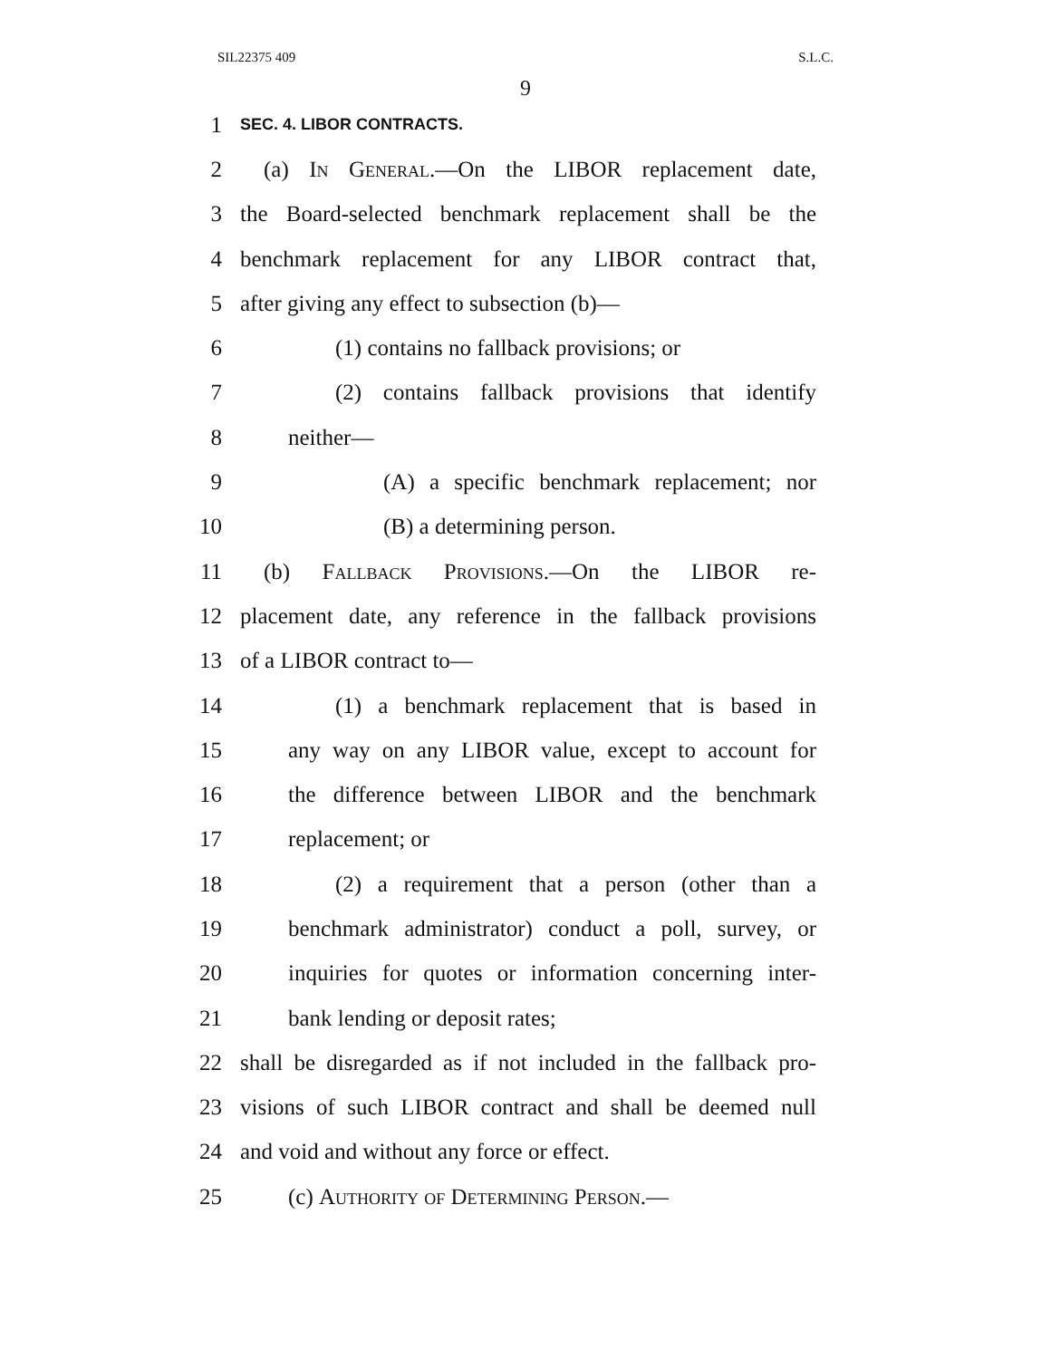SIL22375 409 S.L.C.
9
1 SEC. 4. LIBOR CONTRACTS.
2 (a) In General.—On the LIBOR replacement date,
3 the Board-selected benchmark replacement shall be the
4 benchmark replacement for any LIBOR contract that,
5 after giving any effect to subsection (b)—
6 (1) contains no fallback provisions; or
7 (2) contains fallback provisions that identify
8 neither—
9 (A) a specific benchmark replacement; nor
10 (B) a determining person.
11 (b) Fallback Provisions.—On the LIBOR re-
12 placement date, any reference in the fallback provisions
13 of a LIBOR contract to—
14 (1) a benchmark replacement that is based in
15 any way on any LIBOR value, except to account for
16 the difference between LIBOR and the benchmark
17 replacement; or
18 (2) a requirement that a person (other than a
19 benchmark administrator) conduct a poll, survey, or
20 inquiries for quotes or information concerning inter-
21 bank lending or deposit rates;
22 shall be disregarded as if not included in the fallback pro-
23 visions of such LIBOR contract and shall be deemed null
24 and void and without any force or effect.
25 (c) Authority of Determining Person.—